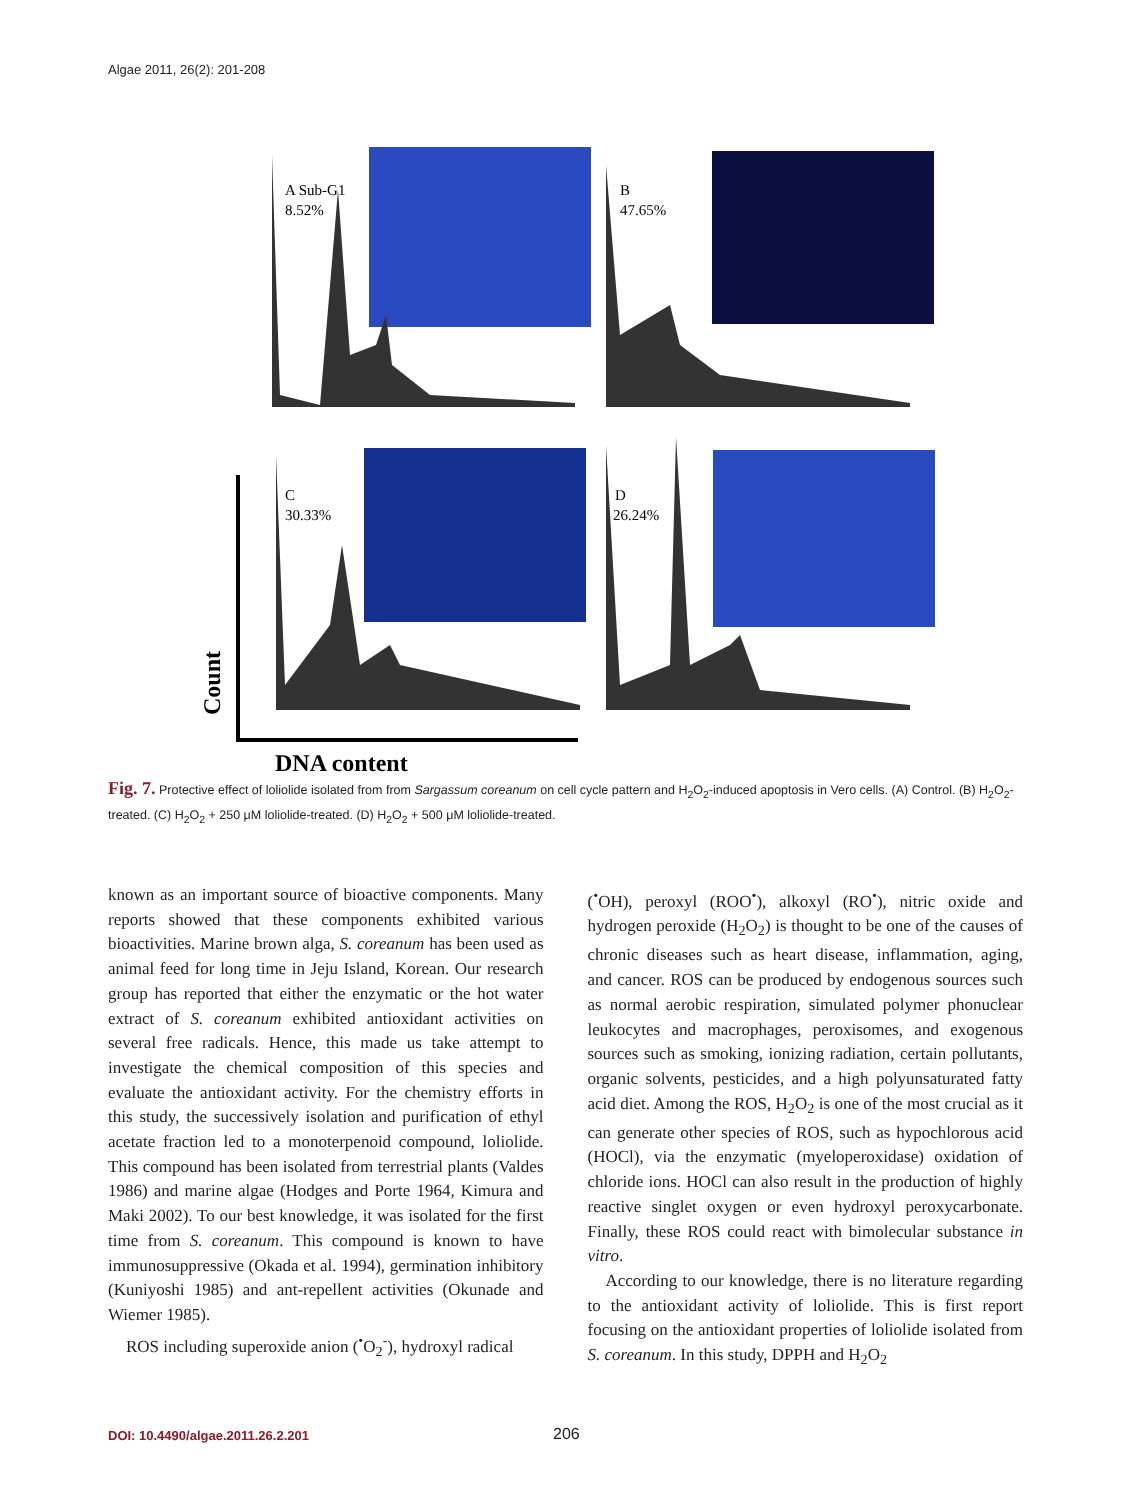Algae 2011, 26(2): 201-208
A Sub-G1
8.52%
B
47.65%
C
30.33%
D
26.24%
Count
DNA content
Fig. 7. Protective effect of loliolide isolated from from Sargassum coreanum on cell cycle pattern and H<sub>2</sub>O<sub>2</sub>-induced apoptosis in Vero cells. (A) Control. (B) H<sub>2</sub>O<sub>2</sub>-treated. (C) H<sub>2</sub>O<sub>2</sub> + 250 μM loliolide-treated. (D) H<sub>2</sub>O<sub>2</sub> + 500 μM loliolide-treated.
known as an important source of bioactive components. Many reports showed that these components exhibited various bioactivities. Marine brown alga, S. coreanum has been used as animal feed for long time in Jeju Island, Korean. Our research group has reported that either the enzymatic or the hot water extract of S. coreanum exhibited antioxidant activities on several free radicals. Hence, this made us take attempt to investigate the chemical composition of this species and evaluate the antioxidant activity. For the chemistry efforts in this study, the successively isolation and purification of ethyl acetate fraction led to a monoterpenoid compound, loliolide. This compound has been isolated from terrestrial plants (Valdes 1986) and marine algae (Hodges and Porte 1964, Kimura and Maki 2002). To our best knowledge, it was isolated for the first time from S. coreanum. This compound is known to have immunosuppressive (Okada et al. 1994), germination inhibitory (Kuniyoshi 1985) and ant-repellent activities (Okunade and Wiemer 1985).
ROS including superoxide anion (<sup>•</sup>O<sub>2</sub><sup>-</sup>), hydroxyl radical
(<sup>•</sup>OH), peroxyl (ROO<sup>•</sup>), alkoxyl (RO<sup>•</sup>), nitric oxide and hydrogen peroxide (H<sub>2</sub>O<sub>2</sub>) is thought to be one of the causes of chronic diseases such as heart disease, inflammation, aging, and cancer. ROS can be produced by endogenous sources such as normal aerobic respiration, simulated polymer phonuclear leukocytes and macrophages, peroxisomes, and exogenous sources such as smoking, ionizing radiation, certain pollutants, organic solvents, pesticides, and a high polyunsaturated fatty acid diet. Among the ROS, H<sub>2</sub>O<sub>2</sub> is one of the most crucial as it can generate other species of ROS, such as hypochlorous acid (HOCl), via the enzymatic (myeloperoxidase) oxidation of chloride ions. HOCl can also result in the production of highly reactive singlet oxygen or even hydroxyl peroxycarbonate. Finally, these ROS could react with bimolecular substance in vitro.
According to our knowledge, there is no literature regarding to the antioxidant activity of loliolide. This is first report focusing on the antioxidant properties of loliolide isolated from S. coreanum. In this study, DPPH and H<sub>2</sub>O<sub>2</sub>
DOI: 10.4490/algae.2011.26.2.201 206